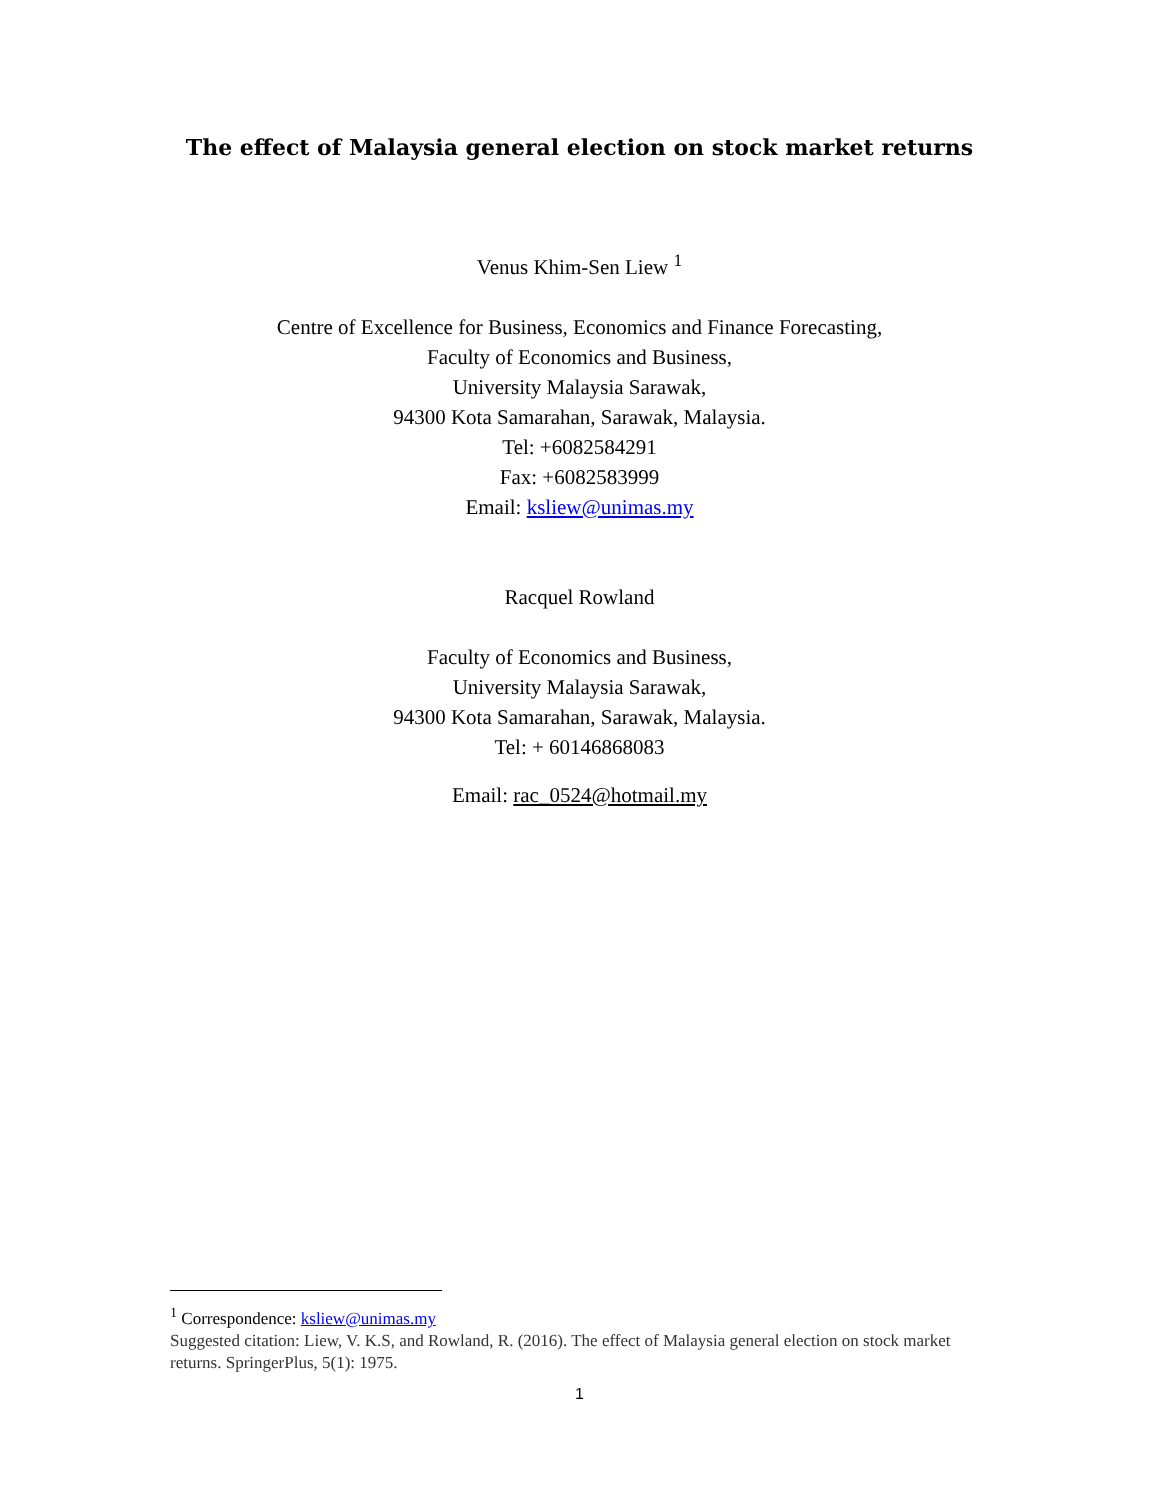The effect of Malaysia general election on stock market returns
Venus Khim-Sen Liew <sup>1</sup>
Centre of Excellence for Business, Economics and Finance Forecasting,
Faculty of Economics and Business,
University Malaysia Sarawak,
94300 Kota Samarahan, Sarawak, Malaysia.
Tel: +6082584291
Fax: +6082583999
Email: ksliew@unimas.my
Racquel Rowland
Faculty of Economics and Business,
University Malaysia Sarawak,
94300 Kota Samarahan, Sarawak, Malaysia.
Tel: + 60146868083
Email: rac_0524@hotmail.my
<sup>1</sup> Correspondence: ksliew@unimas.my
Suggested citation: Liew, V. K.S, and Rowland, R. (2016). The effect of Malaysia general election on stock market returns. SpringerPlus, 5(1): 1975.
1